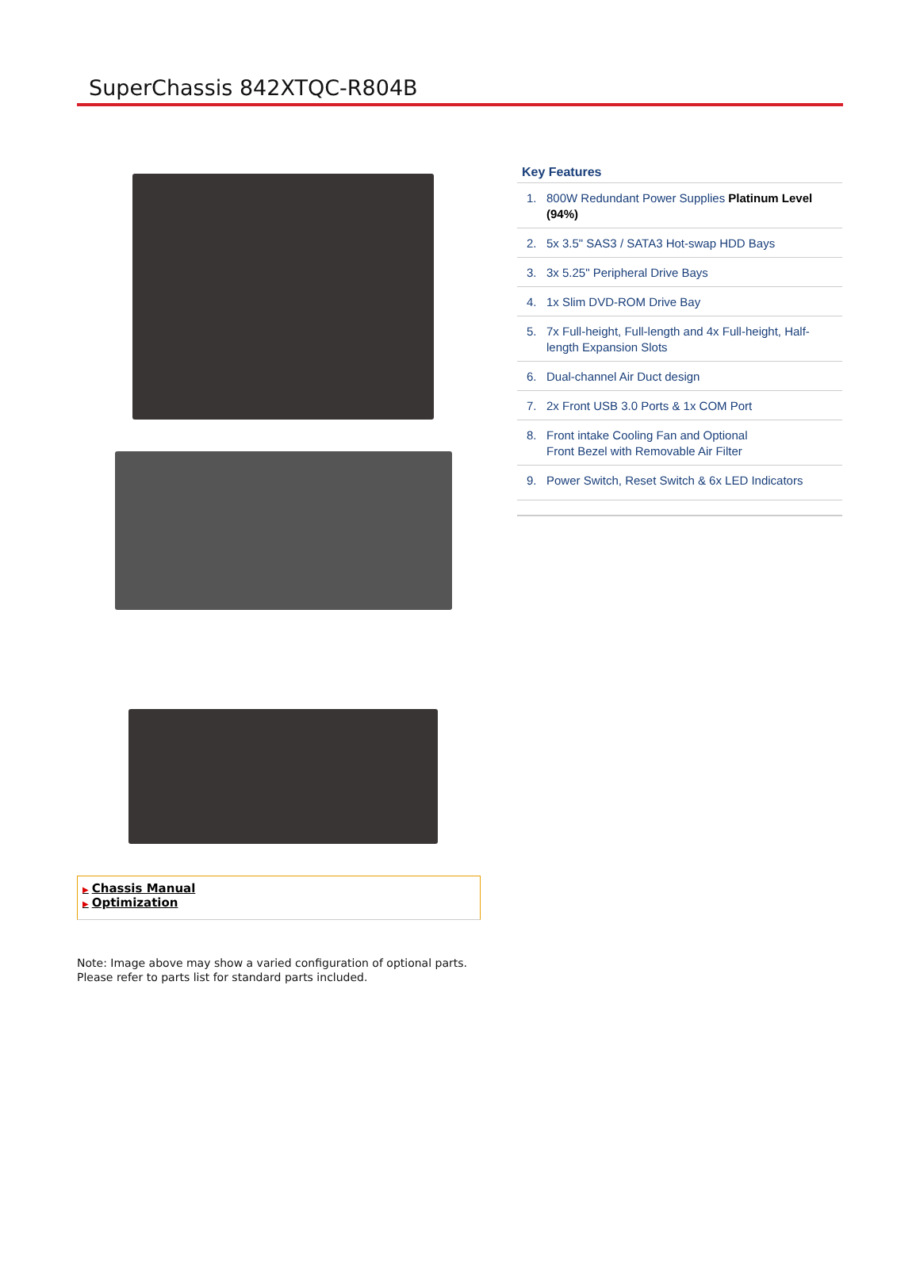SuperChassis 842XTQC-R804B
Key Features
1. 800W Redundant Power Supplies Platinum Level (94%)
2. 5x 3.5" SAS3 / SATA3 Hot-swap HDD Bays
3. 3x 5.25" Peripheral Drive Bays
4. 1x Slim DVD-ROM Drive Bay
5. 7x Full-height, Full-length and 4x Full-height, Half-length Expansion Slots
6. Dual-channel Air Duct design
7. 2x Front USB 3.0 Ports & 1x COM Port
8. Front intake Cooling Fan and Optional
Front Bezel with Removable Air Filter
9. Power Switch, Reset Switch & 6x LED Indicators
▶ Chassis Manual
▶ Optimization
Note: Image above may show a varied configuration of optional parts.
Please refer to parts list for standard parts included.